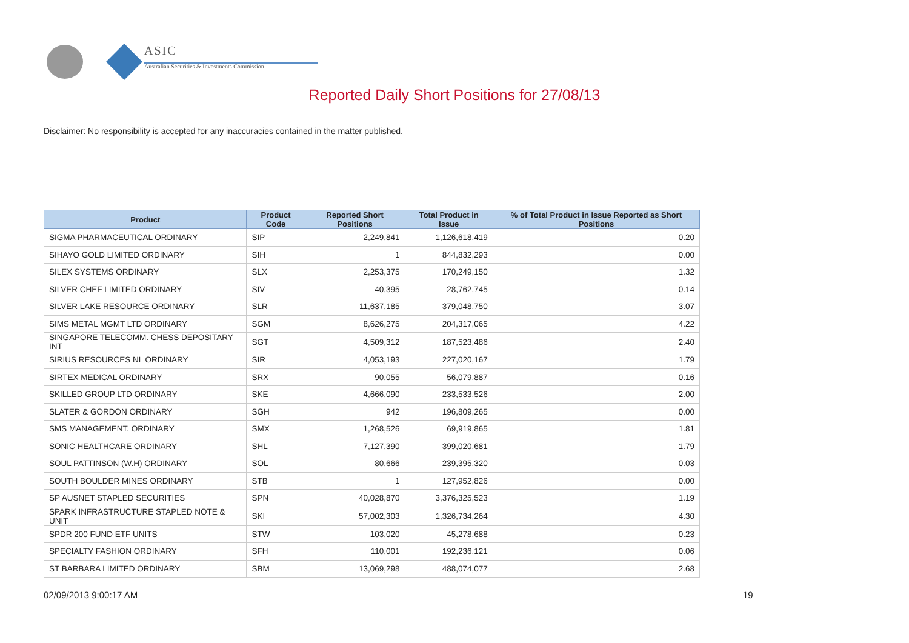ASIC
Australian Securities & Investments Commission
Reported Daily Short Positions for 27/08/13
Disclaimer: No responsibility is accepted for any inaccuracies contained in the matter published.
| Product | Product Code | Reported Short Positions | Total Product in Issue | % of Total Product in Issue Reported as Short Positions |
| --- | --- | --- | --- | --- |
| SIGMA PHARMACEUTICAL ORDINARY | SIP | 2,249,841 | 1,126,618,419 | 0.20 |
| SIHAYO GOLD LIMITED ORDINARY | SIH | 1 | 844,832,293 | 0.00 |
| SILEX SYSTEMS ORDINARY | SLX | 2,253,375 | 170,249,150 | 1.32 |
| SILVER CHEF LIMITED ORDINARY | SIV | 40,395 | 28,762,745 | 0.14 |
| SILVER LAKE RESOURCE ORDINARY | SLR | 11,637,185 | 379,048,750 | 3.07 |
| SIMS METAL MGMT LTD ORDINARY | SGM | 8,626,275 | 204,317,065 | 4.22 |
| SINGAPORE TELECOMM. CHESS DEPOSITARY INT | SGT | 4,509,312 | 187,523,486 | 2.40 |
| SIRIUS RESOURCES NL ORDINARY | SIR | 4,053,193 | 227,020,167 | 1.79 |
| SIRTEX MEDICAL ORDINARY | SRX | 90,055 | 56,079,887 | 0.16 |
| SKILLED GROUP LTD ORDINARY | SKE | 4,666,090 | 233,533,526 | 2.00 |
| SLATER & GORDON ORDINARY | SGH | 942 | 196,809,265 | 0.00 |
| SMS MANAGEMENT. ORDINARY | SMX | 1,268,526 | 69,919,865 | 1.81 |
| SONIC HEALTHCARE ORDINARY | SHL | 7,127,390 | 399,020,681 | 1.79 |
| SOUL PATTINSON (W.H) ORDINARY | SOL | 80,666 | 239,395,320 | 0.03 |
| SOUTH BOULDER MINES ORDINARY | STB | 1 | 127,952,826 | 0.00 |
| SP AUSNET STAPLED SECURITIES | SPN | 40,028,870 | 3,376,325,523 | 1.19 |
| SPARK INFRASTRUCTURE STAPLED NOTE & UNIT | SKI | 57,002,303 | 1,326,734,264 | 4.30 |
| SPDR 200 FUND ETF UNITS | STW | 103,020 | 45,278,688 | 0.23 |
| SPECIALTY FASHION ORDINARY | SFH | 110,001 | 192,236,121 | 0.06 |
| ST BARBARA LIMITED ORDINARY | SBM | 13,069,298 | 488,074,077 | 2.68 |
02/09/2013 9:00:17 AM 19